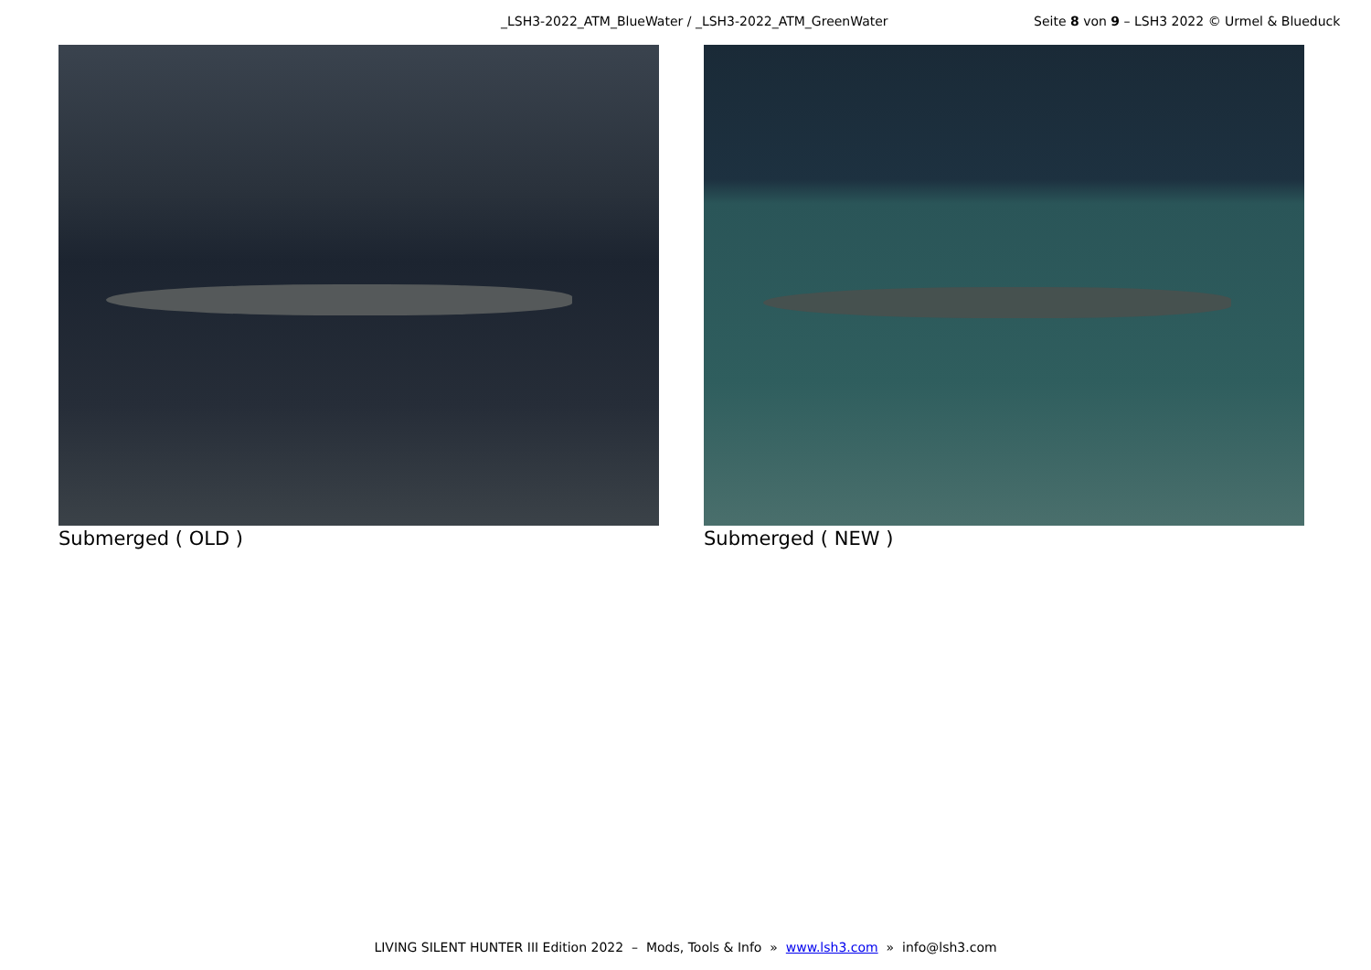_LSH3-2022_ATM_BlueWater / _LSH3-2022_ATM_GreenWater Seite 8 von 9 – LSH3 2022 © Urmel & Blueduck
Submerged ( OLD ) Submerged ( NEW )
LIVING SILENT HUNTER III Edition 2022 – Mods, Tools & Info » www.lsh3.com » info@lsh3.com